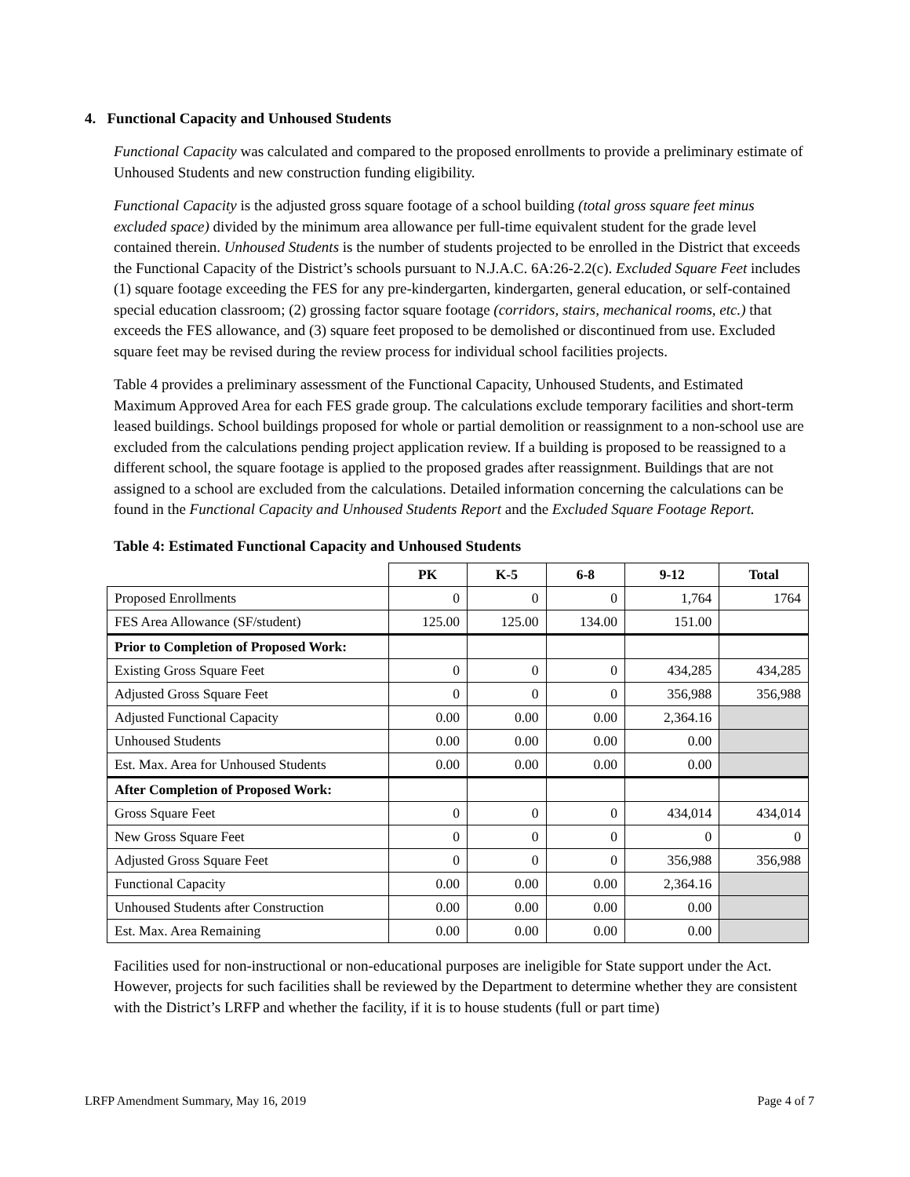4. Functional Capacity and Unhoused Students
Functional Capacity was calculated and compared to the proposed enrollments to provide a preliminary estimate of Unhoused Students and new construction funding eligibility.
Functional Capacity is the adjusted gross square footage of a school building (total gross square feet minus excluded space) divided by the minimum area allowance per full-time equivalent student for the grade level contained therein. Unhoused Students is the number of students projected to be enrolled in the District that exceeds the Functional Capacity of the District’s schools pursuant to N.J.A.C. 6A:26-2.2(c). Excluded Square Feet includes (1) square footage exceeding the FES for any pre-kindergarten, kindergarten, general education, or self-contained special education classroom; (2) grossing factor square footage (corridors, stairs, mechanical rooms, etc.) that exceeds the FES allowance, and (3) square feet proposed to be demolished or discontinued from use. Excluded square feet may be revised during the review process for individual school facilities projects.
Table 4 provides a preliminary assessment of the Functional Capacity, Unhoused Students, and Estimated Maximum Approved Area for each FES grade group. The calculations exclude temporary facilities and short-term leased buildings. School buildings proposed for whole or partial demolition or reassignment to a non-school use are excluded from the calculations pending project application review. If a building is proposed to be reassigned to a different school, the square footage is applied to the proposed grades after reassignment. Buildings that are not assigned to a school are excluded from the calculations. Detailed information concerning the calculations can be found in the Functional Capacity and Unhoused Students Report and the Excluded Square Footage Report.
Table 4: Estimated Functional Capacity and Unhoused Students
| | PK | K-5 | 6-8 | 9-12 | Total |
| Proposed Enrollments | 0 | 0 | 0 | 1,764 | 1764 |
| FES Area Allowance (SF/student) | 125.00 | 125.00 | 134.00 | 151.00 | |
| Prior to Completion of Proposed Work: | | | | | |
| Existing Gross Square Feet | 0 | 0 | 0 | 434,285 | 434,285 |
| Adjusted Gross Square Feet | 0 | 0 | 0 | 356,988 | 356,988 |
| Adjusted Functional Capacity | 0.00 | 0.00 | 0.00 | 2,364.16 | |
| Unhoused Students | 0.00 | 0.00 | 0.00 | 0.00 | |
| Est. Max. Area for Unhoused Students | 0.00 | 0.00 | 0.00 | 0.00 | |
| After Completion of Proposed Work: | | | | | |
| Gross Square Feet | 0 | 0 | 0 | 434,014 | 434,014 |
| New Gross Square Feet | 0 | 0 | 0 | 0 | 0 |
| Adjusted Gross Square Feet | 0 | 0 | 0 | 356,988 | 356,988 |
| Functional Capacity | 0.00 | 0.00 | 0.00 | 2,364.16 | |
| Unhoused Students after Construction | 0.00 | 0.00 | 0.00 | 0.00 | |
| Est. Max. Area Remaining | 0.00 | 0.00 | 0.00 | 0.00 | |
Facilities used for non-instructional or non-educational purposes are ineligible for State support under the Act. However, projects for such facilities shall be reviewed by the Department to determine whether they are consistent with the District’s LRFP and whether the facility, if it is to house students (full or part time)
LRFP Amendment Summary, May 16, 2019 Page 4 of 7